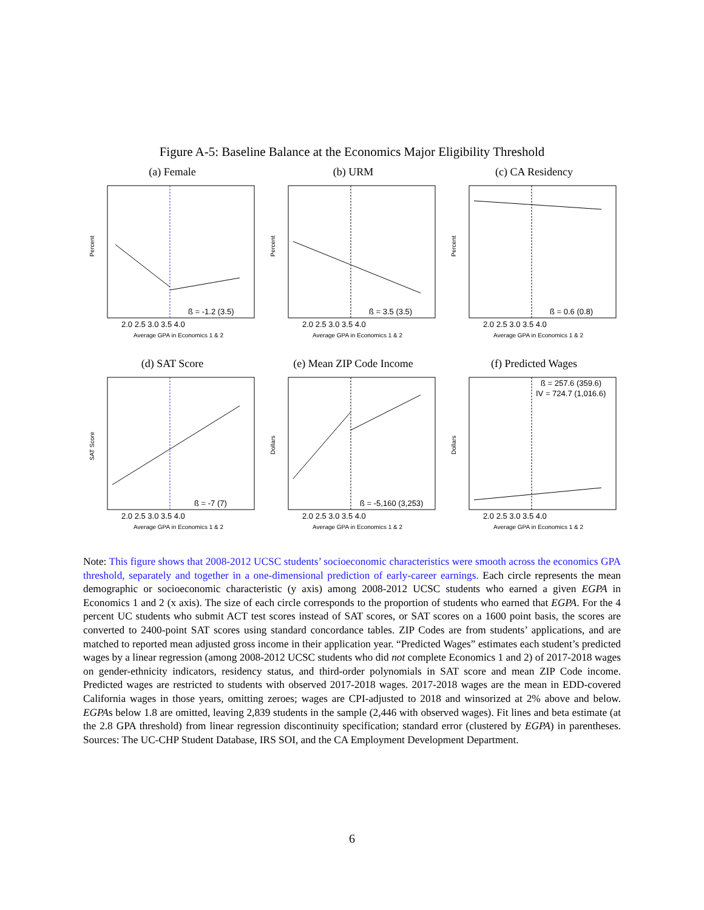Figure A-5: Baseline Balance at the Economics Major Eligibility Threshold
(a) Female
ß = -1.2 (3.5)
Percent
2.0 2.5 3.0 3.5 4.0
Average GPA in Economics 1 & 2
(b) URM
ß = 3.5 (3.5)
Percent
2.0 2.5 3.0 3.5 4.0
Average GPA in Economics 1 & 2
(c) CA Residency
ß = 0.6 (0.8)
Percent
2.0 2.5 3.0 3.5 4.0
Average GPA in Economics 1 & 2
(d) SAT Score
ß = -7 (7)
SAT Score
2.0 2.5 3.0 3.5 4.0
Average GPA in Economics 1 & 2
(e) Mean ZIP Code Income
ß = -5,160 (3,253)
Dollars
2.0 2.5 3.0 3.5 4.0
Average GPA in Economics 1 & 2
(f) Predicted Wages
ß = 257.6 (359.6)
IV = 724.7 (1,016.6)
Dollars
2.0 2.5 3.0 3.5 4.0
Average GPA in Economics 1 & 2
Note: This figure shows that 2008-2012 UCSC students’ socioeconomic characteristics were smooth across the economics GPA threshold, separately and together in a one-dimensional prediction of early-career earnings. Each circle represents the mean demographic or socioeconomic characteristic (y axis) among 2008-2012 UCSC students who earned a given EGPA in Economics 1 and 2 (x axis). The size of each circle corresponds to the proportion of students who earned that EGPA. For the 4 percent UC students who submit ACT test scores instead of SAT scores, or SAT scores on a 1600 point basis, the scores are converted to 2400-point SAT scores using standard concordance tables. ZIP Codes are from students’ applications, and are matched to reported mean adjusted gross income in their application year. “Predicted Wages” estimates each student’s predicted wages by a linear regression (among 2008-2012 UCSC students who did not complete Economics 1 and 2) of 2017-2018 wages on gender-ethnicity indicators, residency status, and third-order polynomials in SAT score and mean ZIP Code income. Predicted wages are restricted to students with observed 2017-2018 wages. 2017-2018 wages are the mean in EDD-covered California wages in those years, omitting zeroes; wages are CPI-adjusted to 2018 and winsorized at 2% above and below. EGPAs below 1.8 are omitted, leaving 2,839 students in the sample (2,446 with observed wages). Fit lines and beta estimate (at the 2.8 GPA threshold) from linear regression discontinuity specification; standard error (clustered by EGPA) in parentheses. Sources: The UC-CHP Student Database, IRS SOI, and the CA Employment Development Department.
6